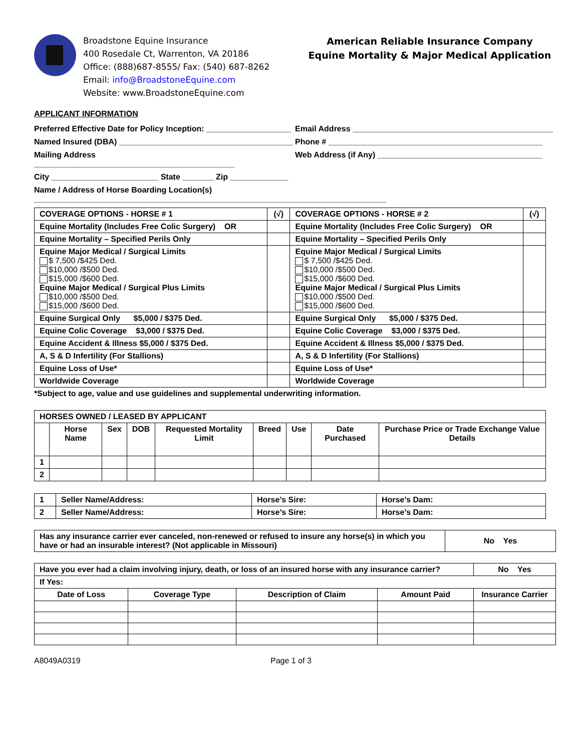Broadstone Equine Insurance
400 Rosedale Ct, Warrenton, VA 20186
Office: (888)687-8555/ Fax: (540) 687-8262
Email: info@BroadstoneEquine.com
Website: www.BroadstoneEquine.com
American Reliable Insurance Company
Equine Mortality & Major Medical Application
APPLICANT INFORMATION
Preferred Effective Date for Policy Inception: ___________________
Email Address _____________________________________________
Named Insured (DBA) _______________________________________
Phone # ________________________________________________
Mailing Address _____________________________________________
Web Address (if Any) _____________________________________
City ________________________ State _______ Zip _____________
Name / Address of Horse Boarding Location(s) _______________________________________________________________________________
| COVERAGE OPTIONS - HORSE # 1 | (√) | COVERAGE OPTIONS - HORSE # 2 | (√) |
| Equine Mortality (Includes Free Colic Surgery) OR | | Equine Mortality (Includes Free Colic Surgery) OR | |
| Equine Mortality – Specified Perils Only | | Equine Mortality – Specified Perils Only | |
| Equine Major Medical / Surgical Limits $ 7,500 /$425 Ded. $10,000 /$500 Ded. $15,000 /$600 Ded. Equine Major Medical / Surgical Plus Limits $10,000 /$500 Ded. $15,000 /$600 Ded. | | Equine Major Medical / Surgical Limits $ 7,500 /$425 Ded. $10,000 /$500 Ded. $15,000 /$600 Ded. Equine Major Medical / Surgical Plus Limits $10,000 /$500 Ded. $15,000 /$600 Ded. | |
| Equine Surgical Only $5,000 / $375 Ded. | | Equine Surgical Only $5,000 / $375 Ded. | |
| Equine Colic Coverage $3,000 / $375 Ded. | | Equine Colic Coverage $3,000 / $375 Ded. | |
| Equine Accident & Illness $5,000 / $375 Ded. | | Equine Accident & Illness $5,000 / $375 Ded. | |
| A, S & D Infertility (For Stallions) | | A, S & D Infertility (For Stallions) | |
| Equine Loss of Use* | | Equine Loss of Use* | |
| Worldwide Coverage | | Worldwide Coverage | |
*Subject to age, value and use guidelines and supplemental underwriting information.
| HORSES OWNED / LEASED BY APPLICANT | | | | | | | | |
| | Horse Name | Sex | DOB | Requested Mortality Limit | Breed | Use | Date Purchased | Purchase Price or Trade Exchange Value Details |
| 1 | | | | | | | | |
| 2 | | | | | | | | |
| 1 | Seller Name/Address: | Horse’s Sire: | Horse’s Dam: |
| 2 | Seller Name/Address: | Horse’s Sire: | Horse’s Dam: |
| Has any insurance carrier ever canceled, non-renewed or refused to insure any horse(s) in which you have or had an insurable interest? (Not applicable in Missouri) | No Yes |
| Have you ever had a claim involving injury, death, or loss of an insured horse with any insurance carrier? | | | | No Yes |
| If Yes: | | | | |
| Date of Loss | Coverage Type | Description of Claim | Amount Paid | Insurance Carrier |
A8049A0319 Page 1 of 3